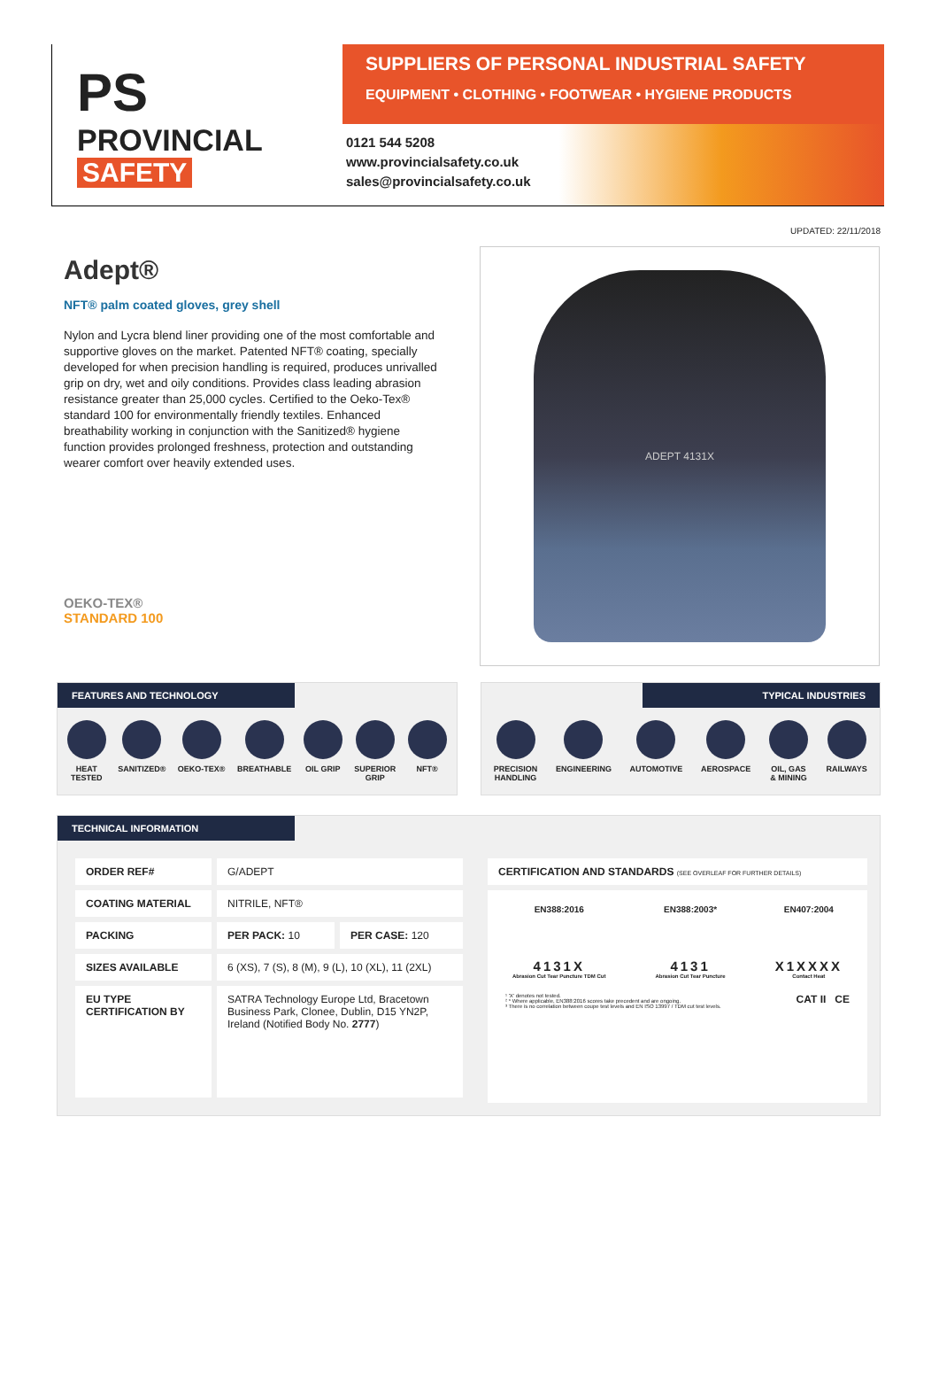PS
PROVINCIAL
SAFETY
SUPPLIERS OF PERSONAL INDUSTRIAL SAFETY
EQUIPMENT • CLOTHING • FOOTWEAR • HYGIENE PRODUCTS
0121 544 5208
www.provincialsafety.co.uk
sales@provincialsafety.co.uk
UPDATED: 22/11/2018
Adept®
NFT® palm coated gloves, grey shell
Nylon and Lycra blend liner providing one of the most comfortable and supportive gloves on the market. Patented NFT® coating, specially developed for when precision handling is required, produces unrivalled grip on dry, wet and oily conditions. Provides class leading abrasion resistance greater than 25,000 cycles. Certified to the Oeko-Tex® standard 100 for environmentally friendly textiles. Enhanced breathability working in conjunction with the Sanitized® hygiene function provides prolonged freshness, protection and outstanding wearer comfort over heavily extended uses.
OEKO-TEX®
STANDARD 100
ADEPT 4131X
FEATURES AND TECHNOLOGY
HEAT
TESTED
SANITIZED® OEKO-TEX® BREATHABLE OIL GRIP SUPERIOR
GRIP
NFT®
TYPICAL INDUSTRIES
PRECISION
HANDLING
ENGINEERING AUTOMOTIVE AEROSPACE OIL, GAS
& MINING
RAILWAYS
TECHNICAL INFORMATION
| ORDER REF# | G/ADEPT | |
| COATING MATERIAL | NITRILE, NFT® | |
| PACKING | PER PACK: 10 | PER CASE: 120 |
| SIZES AVAILABLE | 6 (XS), 7 (S), 8 (M), 9 (L), 10 (XL), 11 (2XL) | |
| EU TYPE CERTIFICATION BY | SATRA Technology Europe Ltd, Bracetown Business Park, Clonee, Dublin, D15 YN2P, Ireland (Notified Body No. 2777 ) | |
CERTIFICATION AND STANDARDS (SEE OVERLEAF FOR FURTHER DETAILS)
EN388:2016
4131X
Abrasion Cut Tear Puncture TDM Cut
EN388:2003*
4131
Abrasion Cut Tear Puncture
EN407:2004
X1XXXX
Contact Heat
¹ 'X' denotes not tested.
² * Where applicable, EN388:2016 scores take precedent and are ongoing.
³ There is no correlation between coupe test levels and EN ISO 13997 / TDM cut test levels.
CAT II CE